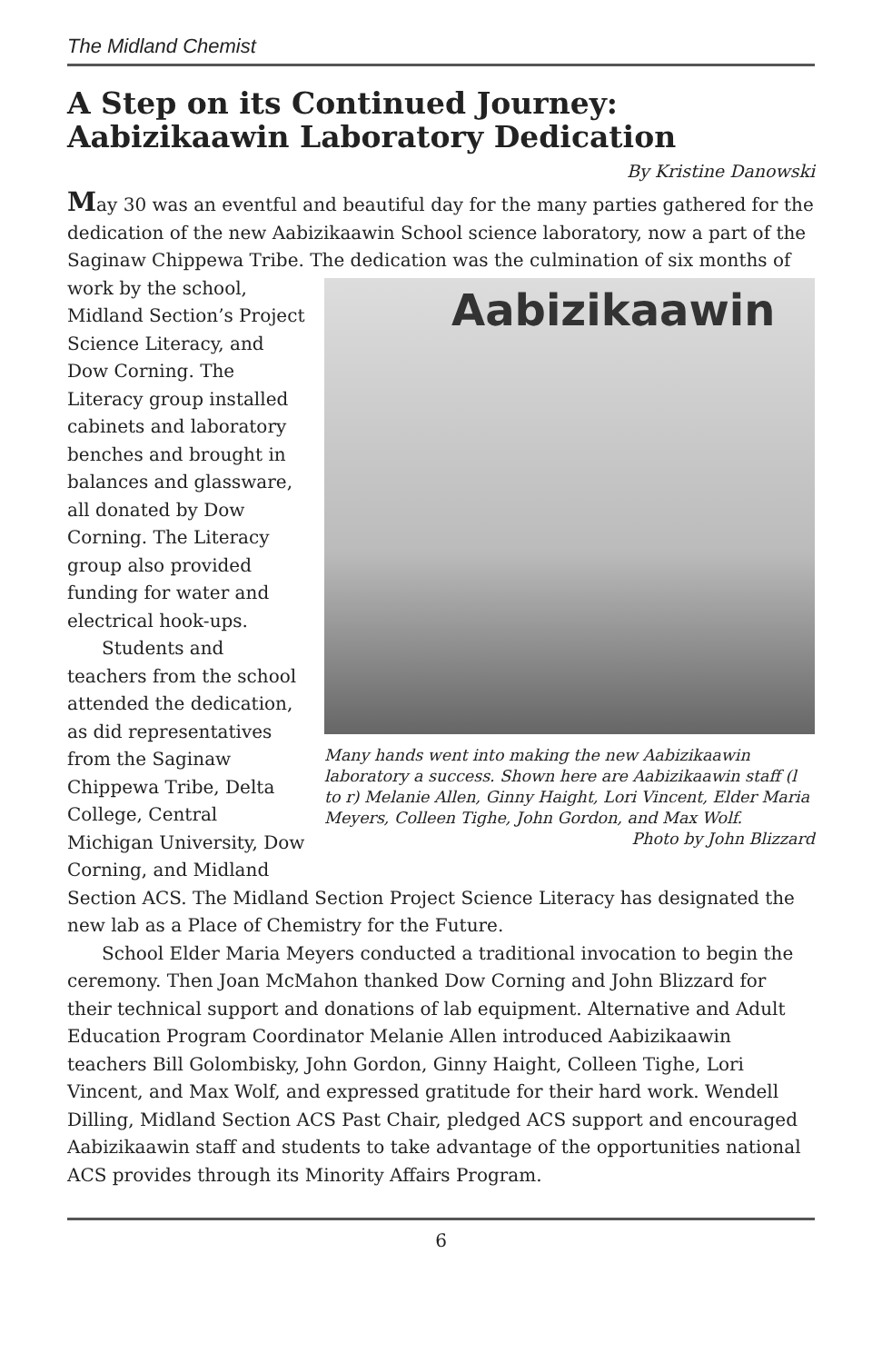The Midland Chemist
A Step on its Continued Journey: Aabizikaawin Laboratory Dedication
By Kristine Danowski
May 30 was an eventful and beautiful day for the many parties gathered for the dedication of the new Aabizikaawin School science laboratory, now a part of the Saginaw Chippewa Tribe. The dedication Aabizikaawin
Many hands went into making the new Aabizikaawin laboratory a success. Shown here are Aabizikaawin staff (l to r) Melanie Allen, Ginny Haight, Lori Vincent, Elder Maria Meyers, Colleen Tighe, John Gordon, and Max Wolf. Photo by John Blizzard was the culmination of six months of work by the school, Midland Section’s Project Science Literacy, and Dow Corning. The Literacy group installed cabinets and laboratory benches and brought in balances and glassware, all donated by Dow Corning. The Literacy group also provided funding for water and electrical hook-ups.
Students and teachers from the school attended the dedication, as did representatives from the Saginaw Chippewa Tribe, Delta College, Central Michigan University, Dow Corning, and Midland Section ACS. The Midland Section Project Science Literacy has designated the new lab as a Place of Chemistry for the Future.
School Elder Maria Meyers conducted a traditional invocation to begin the ceremony. Then Joan McMahon thanked Dow Corning and John Blizzard for their technical support and donations of lab equipment. Alternative and Adult Education Program Coordinator Melanie Allen introduced Aabizikaawin teachers Bill Golombisky, John Gordon, Ginny Haight, Colleen Tighe, Lori Vincent, and Max Wolf, and expressed gratitude for their hard work. Wendell Dilling, Midland Section ACS Past Chair, pledged ACS support and encouraged Aabizikaawin staff and students to take advantage of the opportunities national ACS provides through its Minority Affairs Program.
6